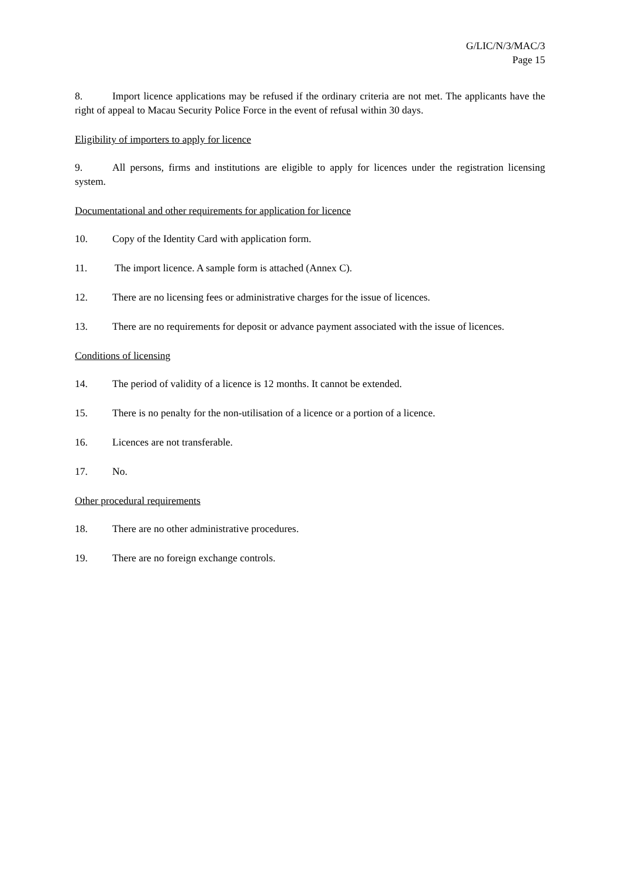G/LIC/N/3/MAC/3
Page 15
8. Import licence applications may be refused if the ordinary criteria are not met. The applicants have the right of appeal to Macau Security Police Force in the event of refusal within 30 days.
Eligibility of importers to apply for licence
9. All persons, firms and institutions are eligible to apply for licences under the registration licensing system.
Documentational and other requirements for application for licence
10. Copy of the Identity Card with application form.
11. The import licence. A sample form is attached (Annex C).
12. There are no licensing fees or administrative charges for the issue of licences.
13. There are no requirements for deposit or advance payment associated with the issue of licences.
Conditions of licensing
14. The period of validity of a licence is 12 months. It cannot be extended.
15. There is no penalty for the non-utilisation of a licence or a portion of a licence.
16. Licences are not transferable.
17. No.
Other procedural requirements
18. There are no other administrative procedures.
19. There are no foreign exchange controls.